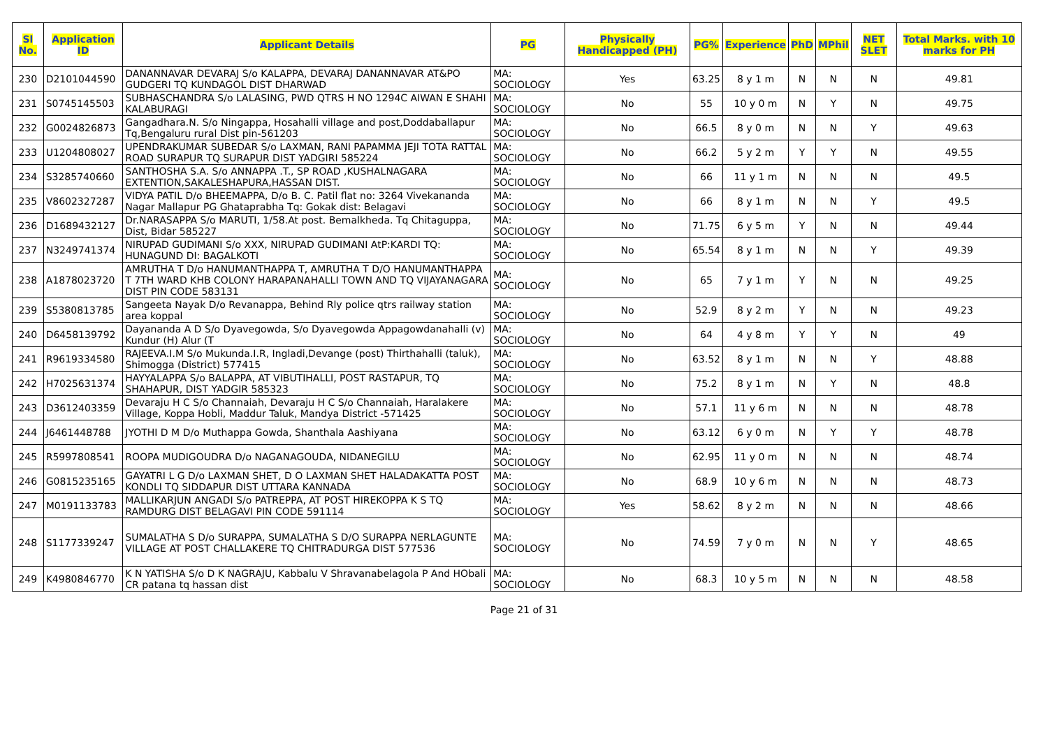| Sl No. | Application ID | Applicant Details | PG | Physically Handicapped (PH) | PG% | Experience | PhD | MPhil | NET SLET | Total Marks. with 10 marks for PH |
| --- | --- | --- | --- | --- | --- | --- | --- | --- | --- | --- |
| 230 | D2101044590 | DANANNAVAR DEVARAJ S/o KALAPPA, DEVARAJ DANANNAVAR AT&PO GUDGERI TQ KUNDAGOL DIST DHARWAD | MA: SOCIOLOGY | Yes | 63.25 | 8 y 1 m | N | N | N | 49.81 |
| 231 | S0745145503 | SUBHASCHANDRA S/o LALASING, PWD QTRS H NO 1294C AIWAN E SHAHI KALABURAGI | MA: SOCIOLOGY | No | 55 | 10 y 0 m | N | Y | N | 49.75 |
| 232 | G0024826873 | Gangadhara.N. S/o Ningappa, Hosahalli village and post,Doddaballapur Tq,Bengaluru rural Dist pin-561203 | MA: SOCIOLOGY | No | 66.5 | 8 y 0 m | N | N | Y | 49.63 |
| 233 | U1204808027 | UPENDRAKUMAR SUBEDAR S/o LAXMAN, RANI PAPAMMA JEJI TOTA RATTAL ROAD SURAPUR TQ SURAPUR DIST YADGIRI 585224 | MA: SOCIOLOGY | No | 66.2 | 5 y 2 m | Y | Y | N | 49.55 |
| 234 | S3285740660 | SANTHOSHA S.A. S/o ANNAPPA .T., SP ROAD ,KUSHALNAGARA EXTENTION,SAKALESHAPURA,HASSAN DIST. | MA: SOCIOLOGY | No | 66 | 11 y 1 m | N | N | N | 49.5 |
| 235 | V8602327287 | VIDYA PATIL D/o BHEEMAPPA, D/o B. C. Patil flat no: 3264 Vivekananda Nagar Mallapur PG Ghataprabha Tq: Gokak dist: Belagavi | MA: SOCIOLOGY | No | 66 | 8 y 1 m | N | N | Y | 49.5 |
| 236 | D1689432127 | Dr.NARASAPPA S/o MARUTI, 1/58.At post. Bemalkheda. Tq Chitaguppa, Dist, Bidar 585227 | MA: SOCIOLOGY | No | 71.75 | 6 y 5 m | Y | N | N | 49.44 |
| 237 | N3249741374 | NIRUPAD GUDIMANI S/o XXX, NIRUPAD GUDIMANI AtP:KARDI TQ: HUNAGUND DI: BAGALKOTI | MA: SOCIOLOGY | No | 65.54 | 8 y 1 m | N | N | Y | 49.39 |
| 238 | A1878023720 | AMRUTHA T D/o HANUMANTHAPPA T, AMRUTHA T D/O HANUMANTHAPPA T 7TH WARD KHB COLONY HARAPANAHALLI TOWN AND TQ VIJAYANAGARA DIST PIN CODE 583131 | MA: SOCIOLOGY | No | 65 | 7 y 1 m | Y | N | N | 49.25 |
| 239 | S5380813785 | Sangeeta Nayak D/o Revanappa, Behind Rly police qtrs railway station area koppal | MA: SOCIOLOGY | No | 52.9 | 8 y 2 m | Y | N | N | 49.23 |
| 240 | D6458139792 | Dayananda A D S/o Dyavegowda, S/o Dyavegowda Appagowdanahalli (v) Kundur (H) Alur (T | MA: SOCIOLOGY | No | 64 | 4 y 8 m | Y | Y | N | 49 |
| 241 | R9619334580 | RAJEEVA.I.M S/o Mukunda.I.R, Ingladi,Devange (post) Thirthahalli (taluk), Shimogga (District) 577415 | MA: SOCIOLOGY | No | 63.52 | 8 y 1 m | N | N | Y | 48.88 |
| 242 | H7025631374 | HAYYALAPPA S/o BALAPPA, AT VIBUTIHALLI, POST RASTAPUR, TQ SHAHAPUR, DIST YADGIR 585323 | MA: SOCIOLOGY | No | 75.2 | 8 y 1 m | N | Y | N | 48.8 |
| 243 | D3612403359 | Devaraju H C S/o Channaiah, Devaraju H C S/o Channaiah, Haralakere Village, Koppa Hobli, Maddur Taluk, Mandya District -571425 | MA: SOCIOLOGY | No | 57.1 | 11 y 6 m | N | N | N | 48.78 |
| 244 | J6461448788 | JYOTHI D M D/o Muthappa Gowda, Shanthala Aashiyana | MA: SOCIOLOGY | No | 63.12 | 6 y 0 m | N | Y | Y | 48.78 |
| 245 | R5997808541 | ROOPA MUDIGOUDRA D/o NAGANAGOUDA, NIDANEGILU | MA: SOCIOLOGY | No | 62.95 | 11 y 0 m | N | N | N | 48.74 |
| 246 | G0815235165 | GAYATRI L G D/o LAXMAN SHET, D O LAXMAN SHET HALADAKATTA POST KONDLI TQ SIDDAPUR DIST UTTARA KANNADA | MA: SOCIOLOGY | No | 68.9 | 10 y 6 m | N | N | N | 48.73 |
| 247 | M0191133783 | MALLIKARJUN ANGADI S/o PATREPPA, AT POST HIREKOPPA K S TQ RAMDURG DIST BELAGAVI PIN CODE 591114 | MA: SOCIOLOGY | Yes | 58.62 | 8 y 2 m | N | N | N | 48.66 |
| 248 | S1177339247 | SUMALATHA S D/o SURAPPA, SUMALATHA S D/O SURAPPA NERLAGUNTE VILLAGE AT POST CHALLAKERE TQ CHITRADURGA DIST 577536 | MA: SOCIOLOGY | No | 74.59 | 7 y 0 m | N | N | Y | 48.65 |
| 249 | K4980846770 | K N YATISHA S/o D K NAGRAJU, Kabbalu V Shravanabelagola P And HObali CR patana tq hassan dist | MA: SOCIOLOGY | No | 68.3 | 10 y 5 m | N | N | N | 48.58 |
Page 21 of 31